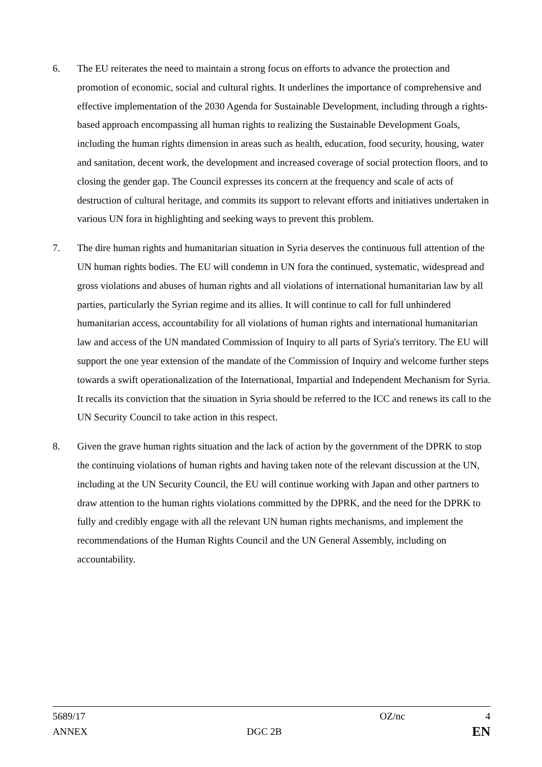6. The EU reiterates the need to maintain a strong focus on efforts to advance the protection and promotion of economic, social and cultural rights. It underlines the importance of comprehensive and effective implementation of the 2030 Agenda for Sustainable Development, including through a rights-based approach encompassing all human rights to realizing the Sustainable Development Goals, including the human rights dimension in areas such as health, education, food security, housing, water and sanitation, decent work, the development and increased coverage of social protection floors, and to closing the gender gap. The Council expresses its concern at the frequency and scale of acts of destruction of cultural heritage, and commits its support to relevant efforts and initiatives undertaken in various UN fora in highlighting and seeking ways to prevent this problem.
7. The dire human rights and humanitarian situation in Syria deserves the continuous full attention of the UN human rights bodies. The EU will condemn in UN fora the continued, systematic, widespread and gross violations and abuses of human rights and all violations of international humanitarian law by all parties, particularly the Syrian regime and its allies. It will continue to call for full unhindered humanitarian access, accountability for all violations of human rights and international humanitarian law and access of the UN mandated Commission of Inquiry to all parts of Syria's territory. The EU will support the one year extension of the mandate of the Commission of Inquiry and welcome further steps towards a swift operationalization of the International, Impartial and Independent Mechanism for Syria. It recalls its conviction that the situation in Syria should be referred to the ICC and renews its call to the UN Security Council to take action in this respect.
8. Given the grave human rights situation and the lack of action by the government of the DPRK to stop the continuing violations of human rights and having taken note of the relevant discussion at the UN, including at the UN Security Council, the EU will continue working with Japan and other partners to draw attention to the human rights violations committed by the DPRK, and the need for the DPRK to fully and credibly engage with all the relevant UN human rights mechanisms, and implement the recommendations of the Human Rights Council and the UN General Assembly, including on accountability.
5689/17 OZ/nc 4
ANNEX DGC 2B EN